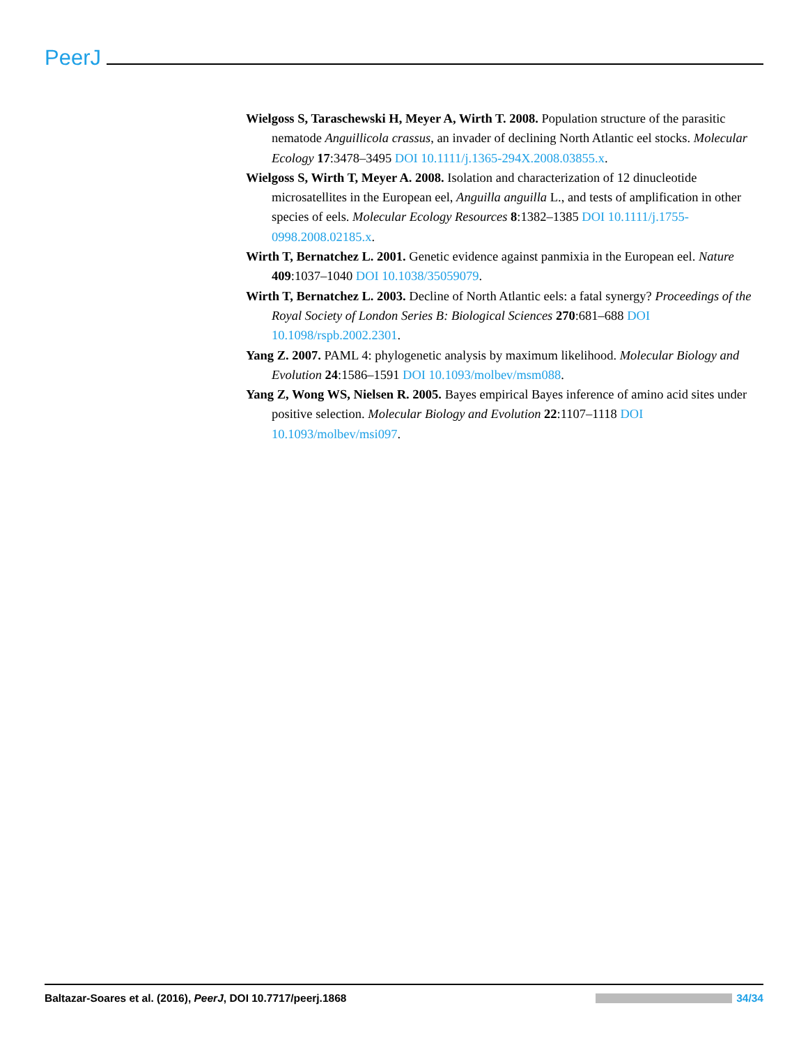PeerJ
Wielgoss S, Taraschewski H, Meyer A, Wirth T. 2008. Population structure of the parasitic nematode Anguillicola crassus, an invader of declining North Atlantic eel stocks. Molecular Ecology 17:3478–3495 DOI 10.1111/j.1365-294X.2008.03855.x.
Wielgoss S, Wirth T, Meyer A. 2008. Isolation and characterization of 12 dinucleotide microsatellites in the European eel, Anguilla anguilla L., and tests of amplification in other species of eels. Molecular Ecology Resources 8:1382–1385 DOI 10.1111/j.1755-0998.2008.02185.x.
Wirth T, Bernatchez L. 2001. Genetic evidence against panmixia in the European eel. Nature 409:1037–1040 DOI 10.1038/35059079.
Wirth T, Bernatchez L. 2003. Decline of North Atlantic eels: a fatal synergy? Proceedings of the Royal Society of London Series B: Biological Sciences 270:681–688 DOI 10.1098/rspb.2002.2301.
Yang Z. 2007. PAML 4: phylogenetic analysis by maximum likelihood. Molecular Biology and Evolution 24:1586–1591 DOI 10.1093/molbev/msm088.
Yang Z, Wong WS, Nielsen R. 2005. Bayes empirical Bayes inference of amino acid sites under positive selection. Molecular Biology and Evolution 22:1107–1118 DOI 10.1093/molbev/msi097.
Baltazar-Soares et al. (2016), PeerJ, DOI 10.7717/peerj.1868
34/34